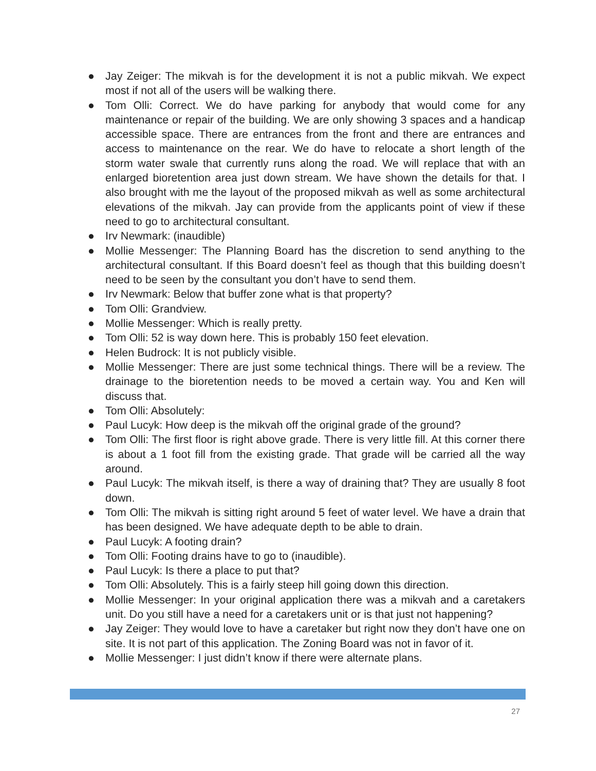● Jay Zeiger: The mikvah is for the development it is not a public mikvah. We expect most if not all of the users will be walking there.
● Tom Olli: Correct. We do have parking for anybody that would come for any maintenance or repair of the building. We are only showing 3 spaces and a handicap accessible space. There are entrances from the front and there are entrances and access to maintenance on the rear. We do have to relocate a short length of the storm water swale that currently runs along the road. We will replace that with an enlarged bioretention area just down stream. We have shown the details for that. I also brought with me the layout of the proposed mikvah as well as some architectural elevations of the mikvah. Jay can provide from the applicants point of view if these need to go to architectural consultant.
● Irv Newmark: (inaudible)
● Mollie Messenger: The Planning Board has the discretion to send anything to the architectural consultant. If this Board doesn’t feel as though that this building doesn’t need to be seen by the consultant you don’t have to send them.
● Irv Newmark: Below that buffer zone what is that property?
● Tom Olli: Grandview.
● Mollie Messenger: Which is really pretty.
● Tom Olli: 52 is way down here. This is probably 150 feet elevation.
● Helen Budrock: It is not publicly visible.
● Mollie Messenger: There are just some technical things. There will be a review. The drainage to the bioretention needs to be moved a certain way. You and Ken will discuss that.
● Tom Olli: Absolutely:
● Paul Lucyk: How deep is the mikvah off the original grade of the ground?
● Tom Olli: The first floor is right above grade. There is very little fill. At this corner there is about a 1 foot fill from the existing grade. That grade will be carried all the way around.
● Paul Lucyk: The mikvah itself, is there a way of draining that? They are usually 8 foot down.
● Tom Olli: The mikvah is sitting right around 5 feet of water level. We have a drain that has been designed. We have adequate depth to be able to drain.
● Paul Lucyk: A footing drain?
● Tom Olli: Footing drains have to go to (inaudible).
● Paul Lucyk: Is there a place to put that?
● Tom Olli: Absolutely. This is a fairly steep hill going down this direction.
● Mollie Messenger: In your original application there was a mikvah and a caretakers unit. Do you still have a need for a caretakers unit or is that just not happening?
● Jay Zeiger: They would love to have a caretaker but right now they don’t have one on site. It is not part of this application. The Zoning Board was not in favor of it.
● Mollie Messenger: I just didn’t know if there were alternate plans.
27